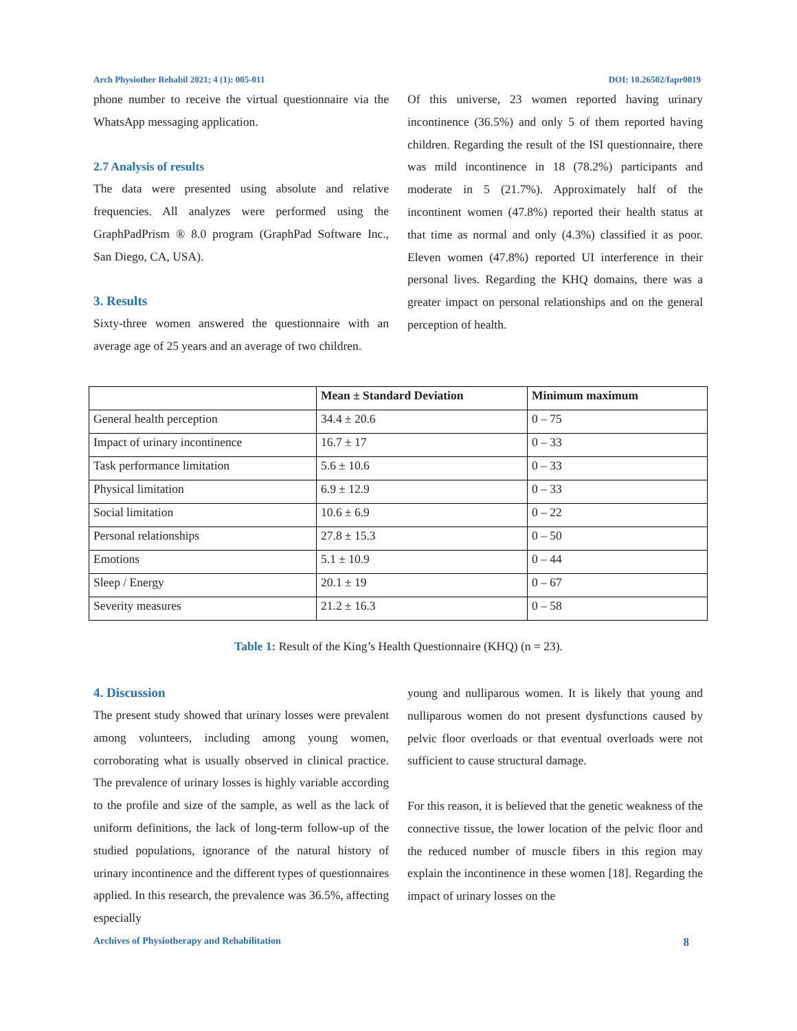Arch Physiother Rehabil 2021; 4 (1): 005-011 DOI: 10.26502/fapr0019
phone number to receive the virtual questionnaire via the WhatsApp messaging application.
2.7 Analysis of results
The data were presented using absolute and relative frequencies. All analyzes were performed using the GraphPadPrism ® 8.0 program (GraphPad Software Inc., San Diego, CA, USA).
3. Results
Sixty-three women answered the questionnaire with an average age of 25 years and an average of two children.
Of this universe, 23 women reported having urinary incontinence (36.5%) and only 5 of them reported having children. Regarding the result of the ISI questionnaire, there was mild incontinence in 18 (78.2%) participants and moderate in 5 (21.7%). Approximately half of the incontinent women (47.8%) reported their health status at that time as normal and only (4.3%) classified it as poor. Eleven women (47.8%) reported UI interference in their personal lives. Regarding the KHQ domains, there was a greater impact on personal relationships and on the general perception of health.
| | Mean ± Standard Deviation | Minimum maximum |
| --- | --- | --- |
| General health perception | 34.4 ± 20.6 | 0 – 75 |
| Impact of urinary incontinence | 16.7 ± 17 | 0 – 33 |
| Task performance limitation | 5.6 ± 10.6 | 0 – 33 |
| Physical limitation | 6.9 ± 12.9 | 0 – 33 |
| Social limitation | 10.6 ± 6.9 | 0 – 22 |
| Personal relationships | 27.8 ± 15.3 | 0 – 50 |
| Emotions | 5.1 ± 10.9 | 0 – 44 |
| Sleep / Energy | 20.1 ± 19 | 0 – 67 |
| Severity measures | 21.2 ± 16.3 | 0 – 58 |
Table 1: Result of the King’s Health Questionnaire (KHQ) (n = 23).
4. Discussion
The present study showed that urinary losses were prevalent among volunteers, including among young women, corroborating what is usually observed in clinical practice. The prevalence of urinary losses is highly variable according to the profile and size of the sample, as well as the lack of uniform definitions, the lack of long-term follow-up of the studied populations, ignorance of the natural history of urinary incontinence and the different types of questionnaires applied. In this research, the prevalence was 36.5%, affecting especially
young and nulliparous women. It is likely that young and nulliparous women do not present dysfunctions caused by pelvic floor overloads or that eventual overloads were not sufficient to cause structural damage.
For this reason, it is believed that the genetic weakness of the connective tissue, the lower location of the pelvic floor and the reduced number of muscle fibers in this region may explain the incontinence in these women [18]. Regarding the impact of urinary losses on the
Archives of Physiotherapy and Rehabilitation 8